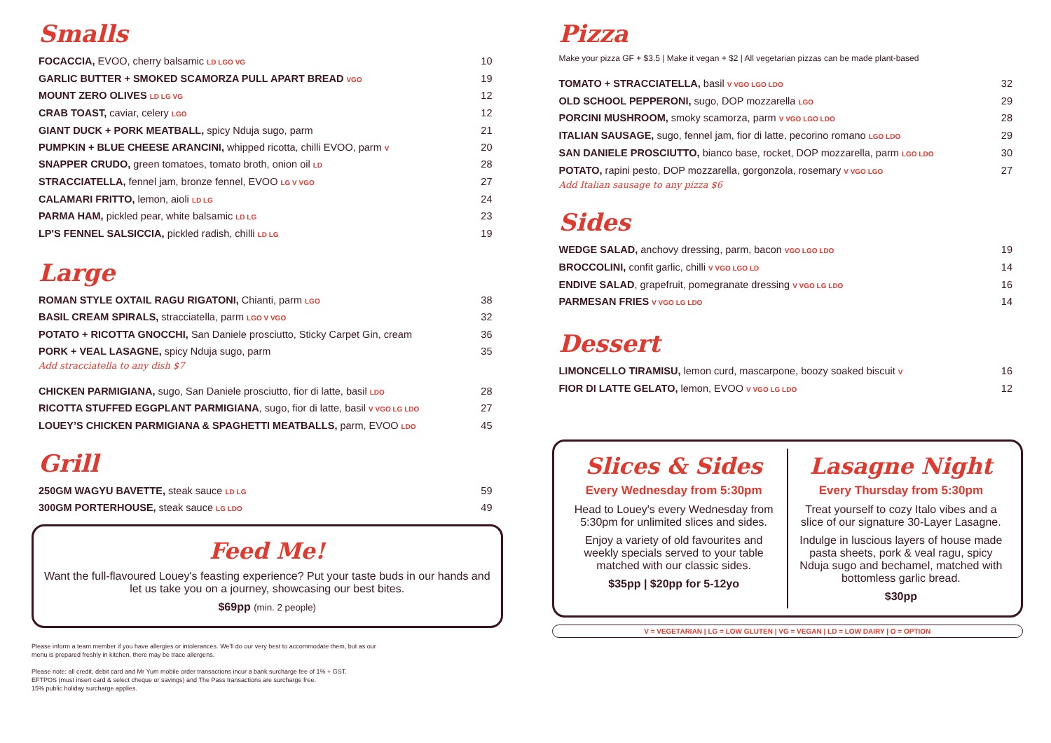Smalls
FOCACCIA, EVOO, cherry balsamic LD LGO VG 10
GARLIC BUTTER + SMOKED SCAMORZA PULL APART BREAD VGO 19
MOUNT ZERO OLIVES LD LG VG 12
CRAB TOAST, caviar, celery LGO 12
GIANT DUCK + PORK MEATBALL, spicy Nduja sugo, parm 21
PUMPKIN + BLUE CHEESE ARANCINI, whipped ricotta, chilli EVOO, parm V 20
SNAPPER CRUDO, green tomatoes, tomato broth, onion oil LD 28
STRACCIATELLA, fennel jam, bronze fennel, EVOO LG V VGO 27
CALAMARI FRITTO, lemon, aioli LD LG 24
PARMA HAM, pickled pear, white balsamic LD LG 23
LP'S FENNEL SALSICCIA, pickled radish, chilli LD LG 19
Large
ROMAN STYLE OXTAIL RAGU RIGATONI, Chianti, parm LGO 38
BASIL CREAM SPIRALS, stracciatella, parm LGO V VGO 32
POTATO + RICOTTA GNOCCHI, San Daniele prosciutto, Sticky Carpet Gin, cream 36
PORK + VEAL LASAGNE, spicy Nduja sugo, parm 35
Add stracciatella to any dish $7
CHICKEN PARMIGIANA, sugo, San Daniele prosciutto, fior di latte, basil LDO 28
RICOTTA STUFFED EGGPLANT PARMIGIANA, sugo, fior di latte, basil V VGO LG LDO 27
LOUEY’S CHICKEN PARMIGIANA & SPAGHETTI MEATBALLS, parm, EVOO LDO 45
Grill
250GM WAGYU BAVETTE, steak sauce LD LG 59
300GM PORTERHOUSE, steak sauce LG LDO 49
Feed Me!
Want the full-flavoured Louey's feasting experience? Put your taste buds in our hands and let us take you on a journey, showcasing our best bites.
$69pp (min. 2 people)
Please inform a team member if you have allergies or intolerances. We'll do our very best to accommodate them, but as our
menu is prepared freshly in kitchen, there may be trace allergens.
Please note: all credit, debit card and Mr Yum mobile order transactions incur a bank surcharge fee of 1% + GST.
EFTPOS (must insert card & select cheque or savings) and The Pass transactions are surcharge free.
15% public holiday surcharge applies.
Pizza
Make your pizza GF + $3.5 | Make it vegan + $2 | All vegetarian pizzas can be made plant-based
TOMATO + STRACCIATELLA, basil V VGO LGO LDO 32
OLD SCHOOL PEPPERONI, sugo, DOP mozzarella LGO 29
PORCINI MUSHROOM, smoky scamorza, parm V VGO LGO LDO 28
ITALIAN SAUSAGE, sugo, fennel jam, fior di latte, pecorino romano LGO LDO 29
SAN DANIELE PROSCIUTTO, bianco base, rocket, DOP mozzarella, parm LGO LDO 30
POTATO, rapini pesto, DOP mozzarella, gorgonzola, rosemary V VGO LGO 27
Add Italian sausage to any pizza $6
Sides
WEDGE SALAD, anchovy dressing, parm, bacon VGO LGO LDO 19
BROCCOLINI, confit garlic, chilli V VGO LGO LD 14
ENDIVE SALAD, grapefruit, pomegranate dressing V VGO LG LDO 16
PARMESAN FRIES V VGO LG LDO 14
Dessert
LIMONCELLO TIRAMISU, lemon curd, mascarpone, boozy soaked biscuit V 16
FIOR DI LATTE GELATO, lemon, EVOO V VGO LG LDO 12
Slices & Sides
Every Wednesday from 5:30pm
Head to Louey's every Wednesday from 5:30pm for unlimited slices and sides.
Enjoy a variety of old favourites and weekly specials served to your table matched with our classic sides.
$35pp | $20pp for 5-12yo
Lasagne Night
Every Thursday from 5:30pm
Treat yourself to cozy Italo vibes and a slice of our signature 30-Layer Lasagne.
Indulge in luscious layers of house made pasta sheets, pork & veal ragu, spicy Nduja sugo and bechamel, matched with bottomless garlic bread.
$30pp
V = VEGETARIAN | LG = LOW GLUTEN | VG = VEGAN | LD = LOW DAIRY | O = OPTION